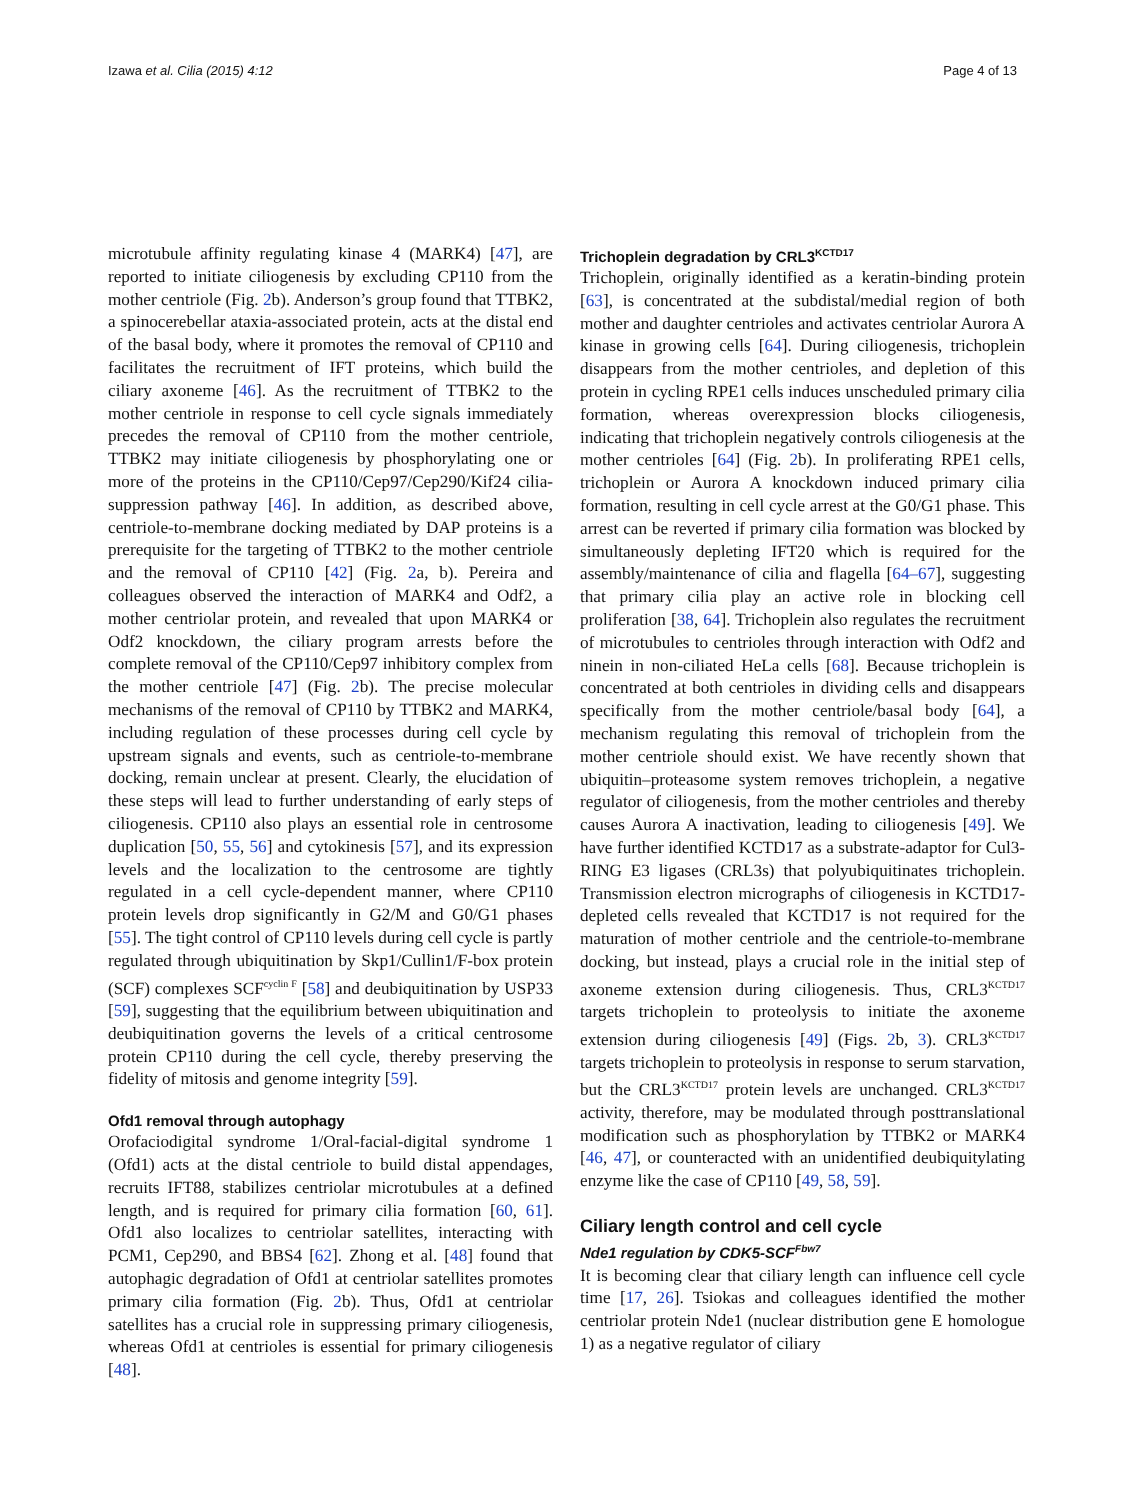Izawa et al. Cilia (2015) 4:12 Page 4 of 13
microtubule affinity regulating kinase 4 (MARK4) [47], are reported to initiate ciliogenesis by excluding CP110 from the mother centriole (Fig. 2b). Anderson’s group found that TTBK2, a spinocerebellar ataxia-associated protein, acts at the distal end of the basal body, where it promotes the removal of CP110 and facilitates the recruitment of IFT proteins, which build the ciliary axoneme [46]. As the recruitment of TTBK2 to the mother centriole in response to cell cycle signals immediately precedes the removal of CP110 from the mother centriole, TTBK2 may initiate ciliogenesis by phosphorylating one or more of the proteins in the CP110/Cep97/Cep290/Kif24 cilia-suppression pathway [46]. In addition, as described above, centriole-to-membrane docking mediated by DAP proteins is a prerequisite for the targeting of TTBK2 to the mother centriole and the removal of CP110 [42] (Fig. 2a, b). Pereira and colleagues observed the interaction of MARK4 and Odf2, a mother centriolar protein, and revealed that upon MARK4 or Odf2 knockdown, the ciliary program arrests before the complete removal of the CP110/Cep97 inhibitory complex from the mother centriole [47] (Fig. 2b). The precise molecular mechanisms of the removal of CP110 by TTBK2 and MARK4, including regulation of these processes during cell cycle by upstream signals and events, such as centriole-to-membrane docking, remain unclear at present. Clearly, the elucidation of these steps will lead to further understanding of early steps of ciliogenesis. CP110 also plays an essential role in centrosome duplication [50, 55, 56] and cytokinesis [57], and its expression levels and the localization to the centrosome are tightly regulated in a cell cycle-dependent manner, where CP110 protein levels drop significantly in G2/M and G0/G1 phases [55]. The tight control of CP110 levels during cell cycle is partly regulated through ubiquitination by Skp1/Cullin1/F-box protein (SCF) complexes SCF<sup>cyclin F</sup> [58] and deubiquitination by USP33 [59], suggesting that the equilibrium between ubiquitination and deubiquitination governs the levels of a critical centrosome protein CP110 during the cell cycle, thereby preserving the fidelity of mitosis and genome integrity [59].
Ofd1 removal through autophagy
Orofaciodigital syndrome 1/Oral-facial-digital syndrome 1 (Ofd1) acts at the distal centriole to build distal appendages, recruits IFT88, stabilizes centriolar microtubules at a defined length, and is required for primary cilia formation [60, 61]. Ofd1 also localizes to centriolar satellites, interacting with PCM1, Cep290, and BBS4 [62]. Zhong et al. [48] found that autophagic degradation of Ofd1 at centriolar satellites promotes primary cilia formation (Fig. 2b). Thus, Ofd1 at centriolar satellites has a crucial role in suppressing primary ciliogenesis, whereas Ofd1 at centrioles is essential for primary ciliogenesis [48].
Trichoplein degradation by CRL3<sup>KCTD17</sup>
Trichoplein, originally identified as a keratin-binding protein [63], is concentrated at the subdistal/medial region of both mother and daughter centrioles and activates centriolar Aurora A kinase in growing cells [64]. During ciliogenesis, trichoplein disappears from the mother centrioles, and depletion of this protein in cycling RPE1 cells induces unscheduled primary cilia formation, whereas overexpression blocks ciliogenesis, indicating that trichoplein negatively controls ciliogenesis at the mother centrioles [64] (Fig. 2b). In proliferating RPE1 cells, trichoplein or Aurora A knockdown induced primary cilia formation, resulting in cell cycle arrest at the G0/G1 phase. This arrest can be reverted if primary cilia formation was blocked by simultaneously depleting IFT20 which is required for the assembly/maintenance of cilia and flagella [64–67], suggesting that primary cilia play an active role in blocking cell proliferation [38, 64]. Trichoplein also regulates the recruitment of microtubules to centrioles through interaction with Odf2 and ninein in non-ciliated HeLa cells [68]. Because trichoplein is concentrated at both centrioles in dividing cells and disappears specifically from the mother centriole/basal body [64], a mechanism regulating this removal of trichoplein from the mother centriole should exist. We have recently shown that ubiquitin–proteasome system removes trichoplein, a negative regulator of ciliogenesis, from the mother centrioles and thereby causes Aurora A inactivation, leading to ciliogenesis [49]. We have further identified KCTD17 as a substrate-adaptor for Cul3-RING E3 ligases (CRL3s) that polyubiquitinates trichoplein. Transmission electron micrographs of ciliogenesis in KCTD17-depleted cells revealed that KCTD17 is not required for the maturation of mother centriole and the centriole-to-membrane docking, but instead, plays a crucial role in the initial step of axoneme extension during ciliogenesis. Thus, CRL3<sup>KCTD17</sup> targets trichoplein to proteolysis to initiate the axoneme extension during ciliogenesis [49] (Figs. 2b, 3). CRL3<sup>KCTD17</sup> targets trichoplein to proteolysis in response to serum starvation, but the CRL3<sup>KCTD17</sup> protein levels are unchanged. CRL3<sup>KCTD17</sup> activity, therefore, may be modulated through posttranslational modification such as phosphorylation by TTBK2 or MARK4 [46, 47], or counteracted with an unidentified deubiquitylating enzyme like the case of CP110 [49, 58, 59].
Ciliary length control and cell cycle
Nde1 regulation by CDK5-SCF<sup>Fbw7</sup>
It is becoming clear that ciliary length can influence cell cycle time [17, 26]. Tsiokas and colleagues identified the mother centriolar protein Nde1 (nuclear distribution gene E homologue 1) as a negative regulator of ciliary